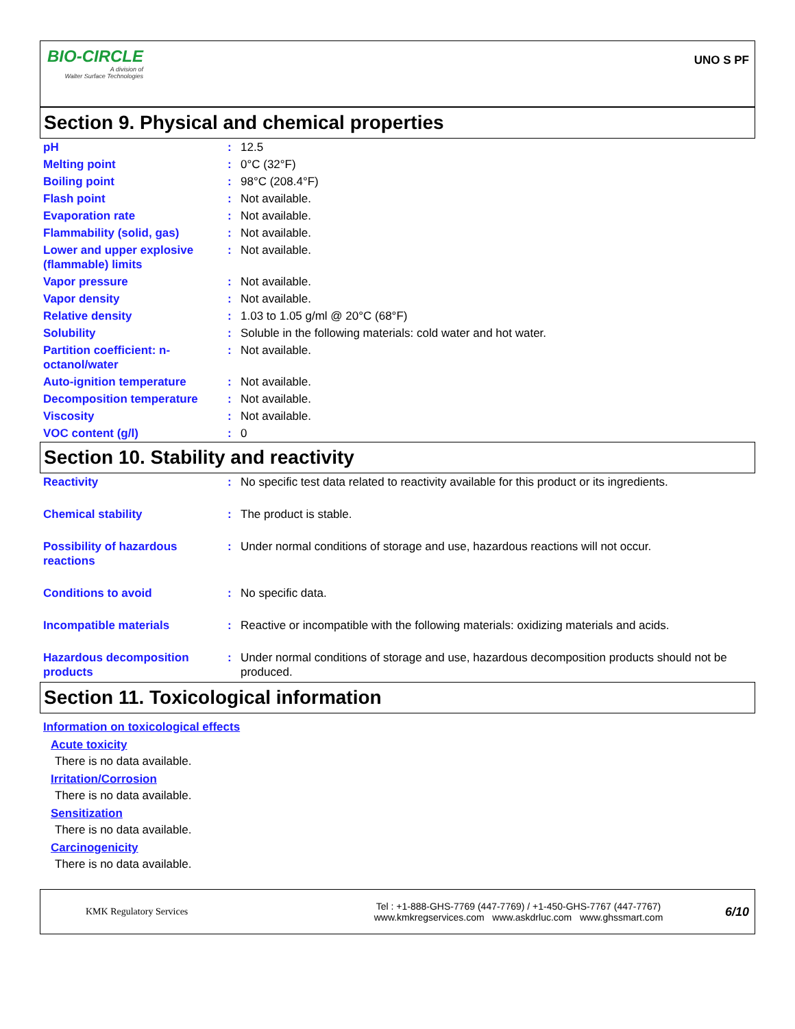BIO-CIRCLE
A division of
Walter Surface Technologies
UNO S PF
Section 9. Physical and chemical properties
| pH | : | 12.5 |
| Melting point | : | 0°C (32°F) |
| Boiling point | : | 98°C (208.4°F) |
| Flash point | : | Not available. |
| Evaporation rate | : | Not available. |
| Flammability (solid, gas) | : | Not available. |
| Lower and upper explosive (flammable) limits | : | Not available. |
| Vapor pressure | : | Not available. |
| Vapor density | : | Not available. |
| Relative density | : | 1.03 to 1.05 g/ml @ 20°C (68°F) |
| Solubility | : | Soluble in the following materials: cold water and hot water. |
| Partition coefficient: n-octanol/water | : | Not available. |
| Auto-ignition temperature | : | Not available. |
| Decomposition temperature | : | Not available. |
| Viscosity | : | Not available. |
| VOC content (g/l) | : | 0 |
Section 10. Stability and reactivity
| Reactivity | : | No specific test data related to reactivity available for this product or its ingredients. |
| Chemical stability | : | The product is stable. |
| Possibility of hazardous reactions | : | Under normal conditions of storage and use, hazardous reactions will not occur. |
| Conditions to avoid | : | No specific data. |
| Incompatible materials | : | Reactive or incompatible with the following materials: oxidizing materials and acids. |
| Hazardous decomposition products | : | Under normal conditions of storage and use, hazardous decomposition products should not be produced. |
Section 11. Toxicological information
Information on toxicological effects
Acute toxicity
There is no data available.
Irritation/Corrosion
There is no data available.
Sensitization
There is no data available.
Carcinogenicity
There is no data available.
KMK Regulatory Services
Tel : +1-888-GHS-7769 (447-7769) / +1-450-GHS-7767 (447-7767)
www.kmkregservices.com www.askdrluc.com www.ghssmart.com
6/10